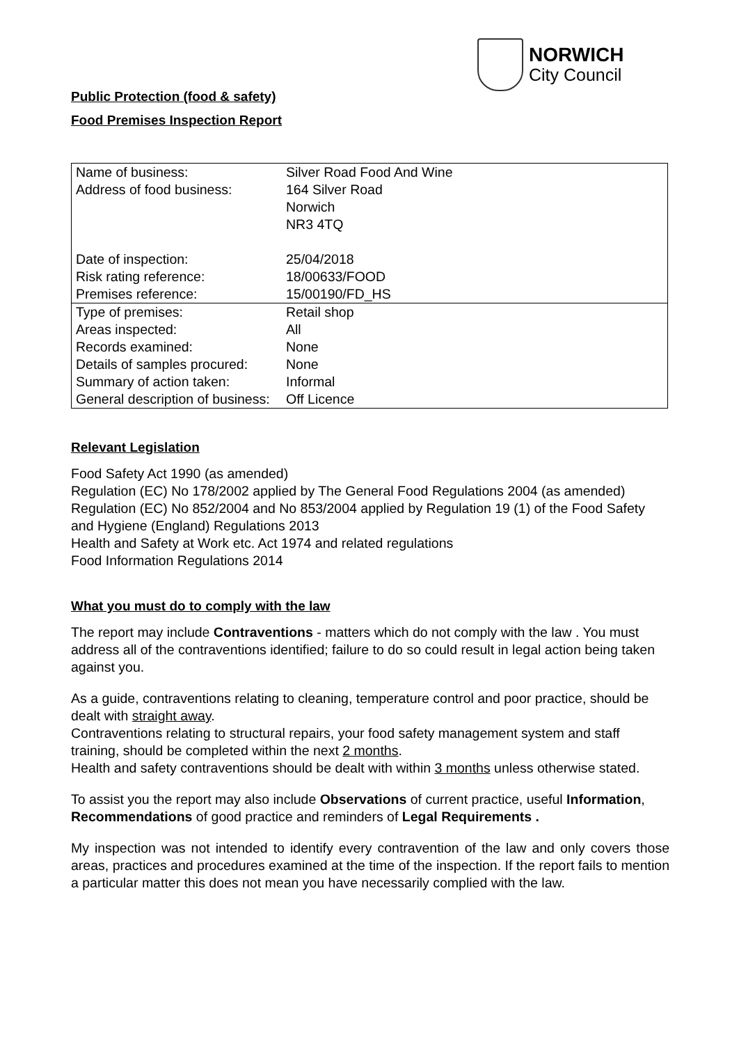NORWICH
City Council
Public Protection (food & safety)
Food Premises Inspection Report
| Name of business: Address of food business: Date of inspection: Risk rating reference: Premises reference: | Silver Road Food And Wine 164 Silver Road Norwich NR3 4TQ 25/04/2018 18/00633/FOOD 15/00190/FD_HS |
| Type of premises: Areas inspected: Records examined: Details of samples procured: Summary of action taken: General description of business: | Retail shop All None None Informal Off Licence |
Relevant Legislation
Food Safety Act 1990 (as amended)
Regulation (EC) No 178/2002 applied by The General Food Regulations 2004 (as amended)
Regulation (EC) No 852/2004 and No 853/2004 applied by Regulation 19 (1) of the Food Safety and Hygiene (England) Regulations 2013
Health and Safety at Work etc. Act 1974 and related regulations
Food Information Regulations 2014
What you must do to comply with the law
The report may include Contraventions - matters which do not comply with the law . You must address all of the contraventions identified; failure to do so could result in legal action being taken against you.
As a guide, contraventions relating to cleaning, temperature control and poor practice, should be dealt with straight away.
Contraventions relating to structural repairs, your food safety management system and staff training, should be completed within the next 2 months.
Health and safety contraventions should be dealt with within 3 months unless otherwise stated.
To assist you the report may also include Observations of current practice, useful Information, Recommendations of good practice and reminders of Legal Requirements .
My inspection was not intended to identify every contravention of the law and only covers those areas, practices and procedures examined at the time of the inspection. If the report fails to mention a particular matter this does not mean you have necessarily complied with the law.